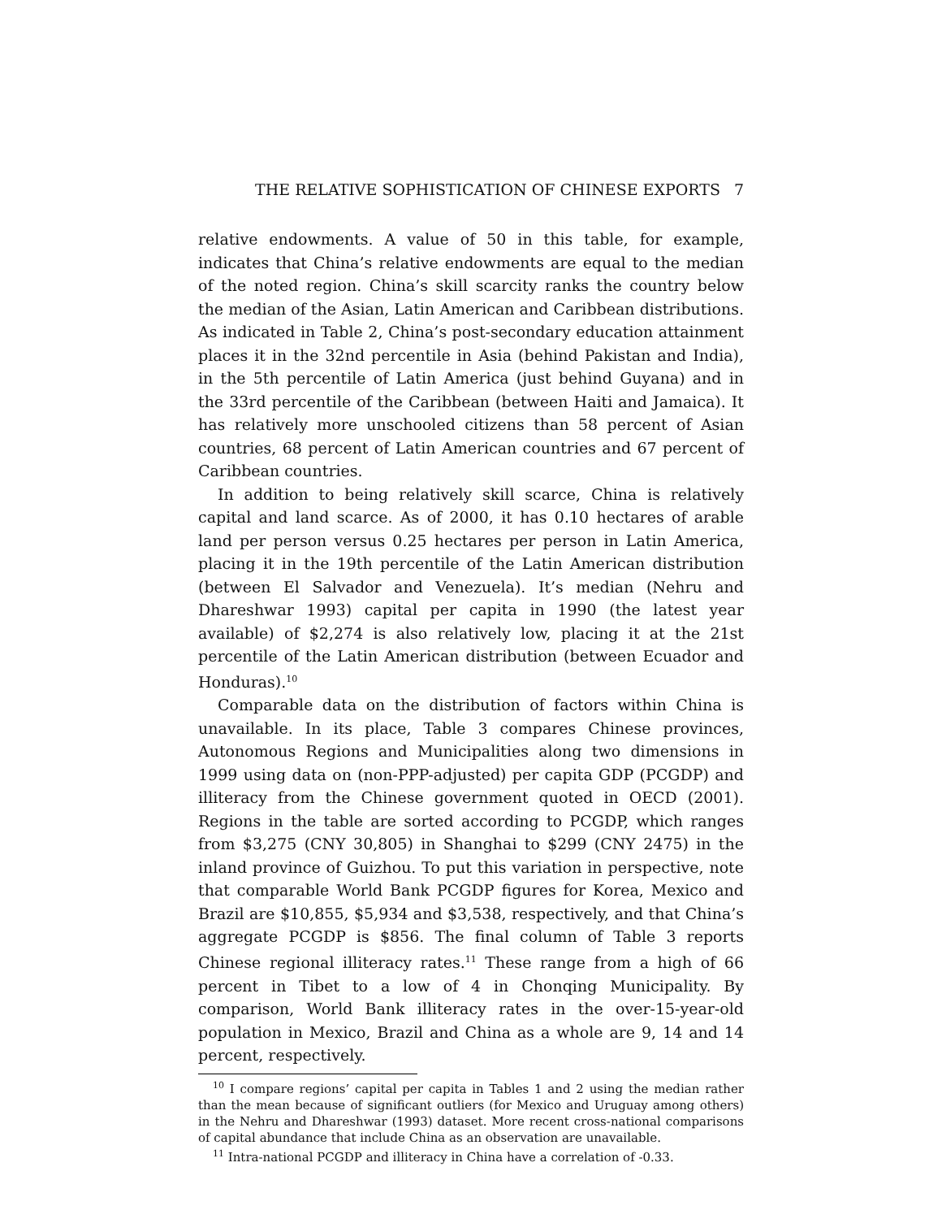THE RELATIVE SOPHISTICATION OF CHINESE EXPORTS 7
relative endowments. A value of 50 in this table, for example, indicates that China’s relative endowments are equal to the median of the noted region. China’s skill scarcity ranks the country below the median of the Asian, Latin American and Caribbean distributions. As indicated in Table 2, China’s post-secondary education attainment places it in the 32nd percentile in Asia (behind Pakistan and India), in the 5th percentile of Latin America (just behind Guyana) and in the 33rd percentile of the Caribbean (between Haiti and Jamaica). It has relatively more unschooled citizens than 58 percent of Asian countries, 68 percent of Latin American countries and 67 percent of Caribbean countries.
In addition to being relatively skill scarce, China is relatively capital and land scarce. As of 2000, it has 0.10 hectares of arable land per person versus 0.25 hectares per person in Latin America, placing it in the 19th percentile of the Latin American distribution (between El Salvador and Venezuela). It’s median (Nehru and Dhareshwar 1993) capital per capita in 1990 (the latest year available) of $2,274 is also relatively low, placing it at the 21st percentile of the Latin American distribution (between Ecuador and Honduras).<sup>10</sup>
Comparable data on the distribution of factors within China is unavailable. In its place, Table 3 compares Chinese provinces, Autonomous Regions and Municipalities along two dimensions in 1999 using data on (non-PPP-adjusted) per capita GDP (PCGDP) and illiteracy from the Chinese government quoted in OECD (2001). Regions in the table are sorted according to PCGDP, which ranges from $3,275 (CNY 30,805) in Shanghai to $299 (CNY 2475) in the inland province of Guizhou. To put this variation in perspective, note that comparable World Bank PCGDP figures for Korea, Mexico and Brazil are $10,855, $5,934 and $3,538, respectively, and that China’s aggregate PCGDP is $856. The final column of Table 3 reports Chinese regional illiteracy rates.<sup>11</sup> These range from a high of 66 percent in Tibet to a low of 4 in Chonqing Municipality. By comparison, World Bank illiteracy rates in the over-15-year-old population in Mexico, Brazil and China as a whole are 9, 14 and 14 percent, respectively.
<sup>10</sup> I compare regions’ capital per capita in Tables 1 and 2 using the median rather than the mean because of significant outliers (for Mexico and Uruguay among others) in the Nehru and Dhareshwar (1993) dataset. More recent cross-national comparisons of capital abundance that include China as an observation are unavailable.
<sup>11</sup> Intra-national PCGDP and illiteracy in China have a correlation of -0.33.